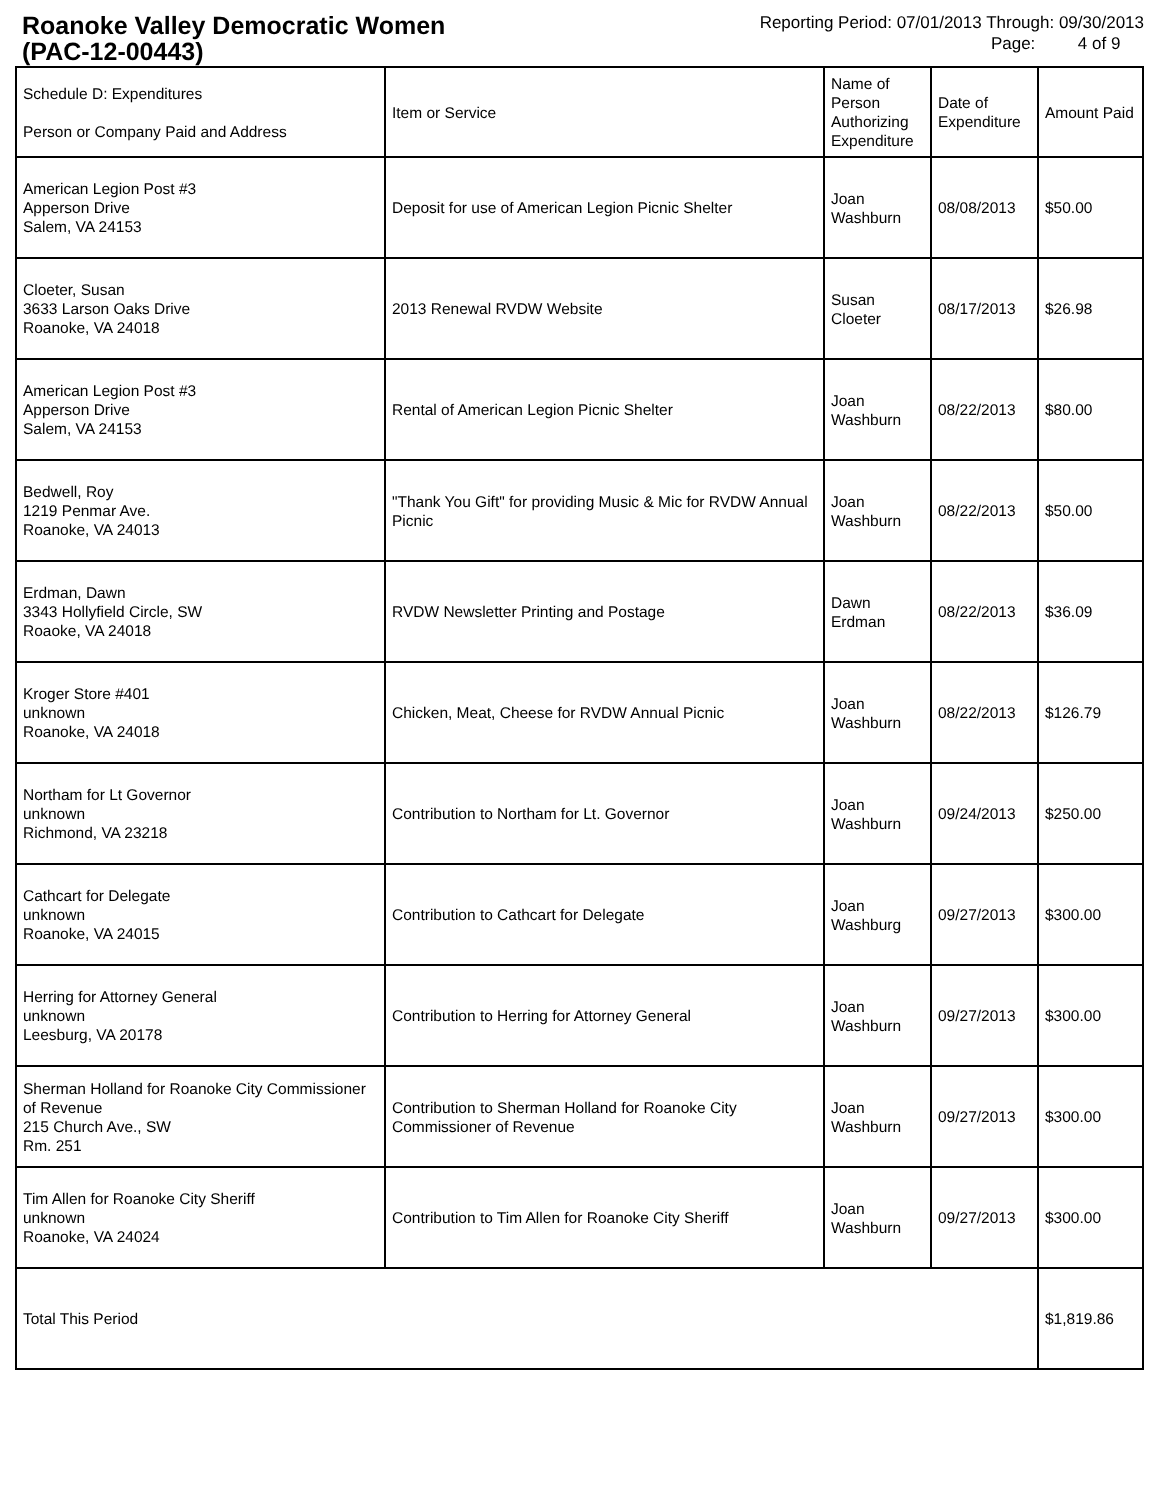Roanoke Valley Democratic Women
(PAC-12-00443)
Reporting Period: 07/01/2013 Through: 09/30/2013
Page: 4 of 9
| Schedule D: Expenditures Person or Company Paid and Address | Item or Service | Name of Person Authorizing Expenditure | Date of Expenditure | Amount Paid |
| --- | --- | --- | --- | --- |
| American Legion Post #3 Apperson Drive Salem, VA 24153 | Deposit for use of American Legion Picnic Shelter | Joan Washburn | 08/08/2013 | $50.00 |
| Cloeter, Susan 3633 Larson Oaks Drive Roanoke, VA 24018 | 2013 Renewal RVDW Website | Susan Cloeter | 08/17/2013 | $26.98 |
| American Legion Post #3 Apperson Drive Salem, VA 24153 | Rental of American Legion Picnic Shelter | Joan Washburn | 08/22/2013 | $80.00 |
| Bedwell, Roy 1219 Penmar Ave. Roanoke, VA 24013 | "Thank You Gift" for providing Music & Mic for RVDW Annual Picnic | Joan Washburn | 08/22/2013 | $50.00 |
| Erdman, Dawn 3343 Hollyfield Circle, SW Roaoke, VA 24018 | RVDW Newsletter Printing and Postage | Dawn Erdman | 08/22/2013 | $36.09 |
| Kroger Store #401 unknown Roanoke, VA 24018 | Chicken, Meat, Cheese for RVDW Annual Picnic | Joan Washburn | 08/22/2013 | $126.79 |
| Northam for Lt Governor unknown Richmond, VA 23218 | Contribution to Northam for Lt. Governor | Joan Washburn | 09/24/2013 | $250.00 |
| Cathcart for Delegate unknown Roanoke, VA 24015 | Contribution to Cathcart for Delegate | Joan Washburg | 09/27/2013 | $300.00 |
| Herring for Attorney General unknown Leesburg, VA 20178 | Contribution to Herring for Attorney General | Joan Washburn | 09/27/2013 | $300.00 |
| Sherman Holland for Roanoke City Commissioner of Revenue 215 Church Ave., SW Rm. 251 | Contribution to Sherman Holland for Roanoke City Commissioner of Revenue | Joan Washburn | 09/27/2013 | $300.00 |
| Tim Allen for Roanoke City Sheriff unknown Roanoke, VA 24024 | Contribution to Tim Allen for Roanoke City Sheriff | Joan Washburn | 09/27/2013 | $300.00 |
| Total This Period | | | | $1,819.86 |